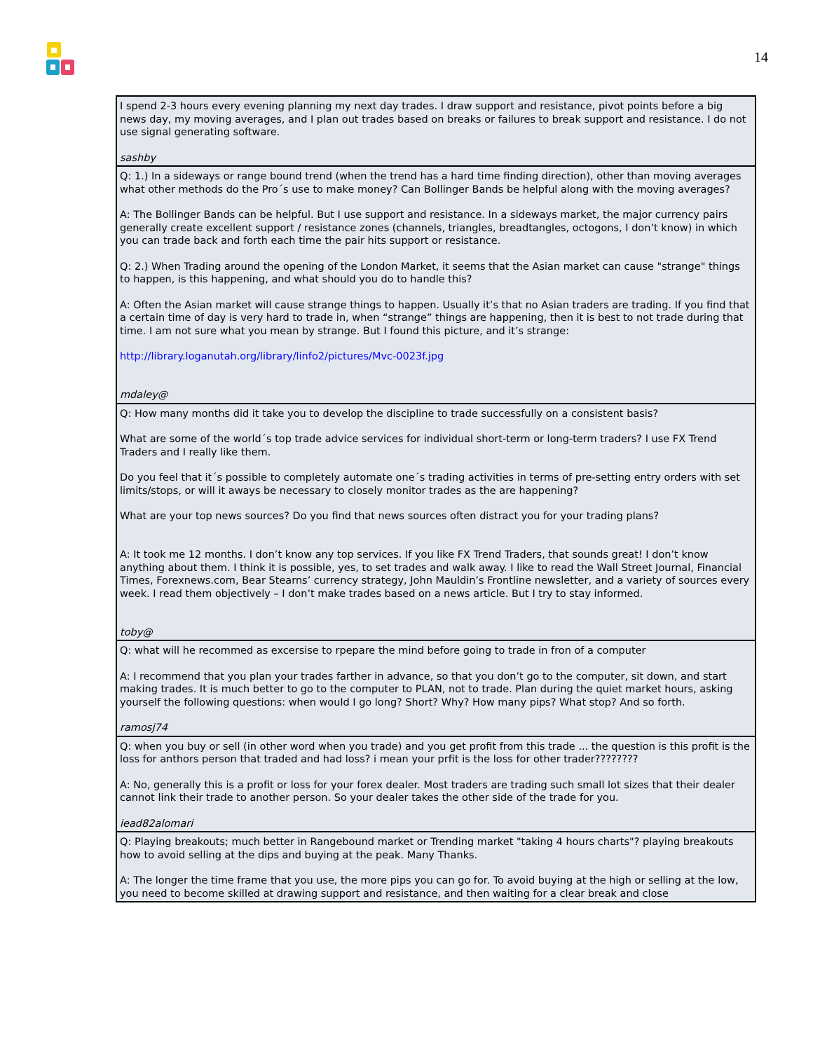14
| I spend 2-3 hours every evening planning my next day trades. I draw support and resistance, pivot points before a big news day, my moving averages, and I plan out trades based on breaks or failures to break support and resistance. I do not use signal generating software. sashby |
| Q: 1.) In a sideways or range bound trend (when the trend has a hard time finding direction), other than moving averages what other methods do the Pro´s use to make money? Can Bollinger Bands be helpful along with the moving averages? A: The Bollinger Bands can be helpful. But I use support and resistance. In a sideways market, the major currency pairs generally create excellent support / resistance zones (channels, triangles, breadtangles, octogons, I don’t know) in which you can trade back and forth each time the pair hits support or resistance. Q: 2.) When Trading around the opening of the London Market, it seems that the Asian market can cause "strange" things to happen, is this happening, and what should you do to handle this? A: Often the Asian market will cause strange things to happen. Usually it’s that no Asian traders are trading. If you find that a certain time of day is very hard to trade in, when “strange” things are happening, then it is best to not trade during that time. I am not sure what you mean by strange. But I found this picture, and it’s strange: http://library.loganutah.org/library/linfo2/pictures/Mvc-0023f.jpg mdaley@ |
| Q: How many months did it take you to develop the discipline to trade successfully on a consistent basis? What are some of the world´s top trade advice services for individual short-term or long-term traders? I use FX Trend Traders and I really like them. Do you feel that it´s possible to completely automate one´s trading activities in terms of pre-setting entry orders with set limits/stops, or will it aways be necessary to closely monitor trades as the are happening? What are your top news sources? Do you find that news sources often distract you for your trading plans? A: It took me 12 months. I don’t know any top services. If you like FX Trend Traders, that sounds great! I don’t know anything about them. I think it is possible, yes, to set trades and walk away. I like to read the Wall Street Journal, Financial Times, Forexnews.com, Bear Stearns’ currency strategy, John Mauldin’s Frontline newsletter, and a variety of sources every week. I read them objectively – I don’t make trades based on a news article. But I try to stay informed. toby@ |
| Q: what will he recommed as excersise to rpepare the mind before going to trade in fron of a computer A: I recommend that you plan your trades farther in advance, so that you don’t go to the computer, sit down, and start making trades. It is much better to go to the computer to PLAN, not to trade. Plan during the quiet market hours, asking yourself the following questions: when would I go long? Short? Why? How many pips? What stop? And so forth. ramosj74 |
| Q: when you buy or sell (in other word when you trade) and you get profit from this trade ... the question is this profit is the loss for anthors person that traded and had loss? i mean your prfit is the loss for other trader???????? A: No, generally this is a profit or loss for your forex dealer. Most traders are trading such small lot sizes that their dealer cannot link their trade to another person. So your dealer takes the other side of the trade for you. iead82alomari |
| Q: Playing breakouts; much better in Rangebound market or Trending market "taking 4 hours charts"? playing breakouts how to avoid selling at the dips and buying at the peak. Many Thanks. A: The longer the time frame that you use, the more pips you can go for. To avoid buying at the high or selling at the low, you need to become skilled at drawing support and resistance, and then waiting for a clear break and close |